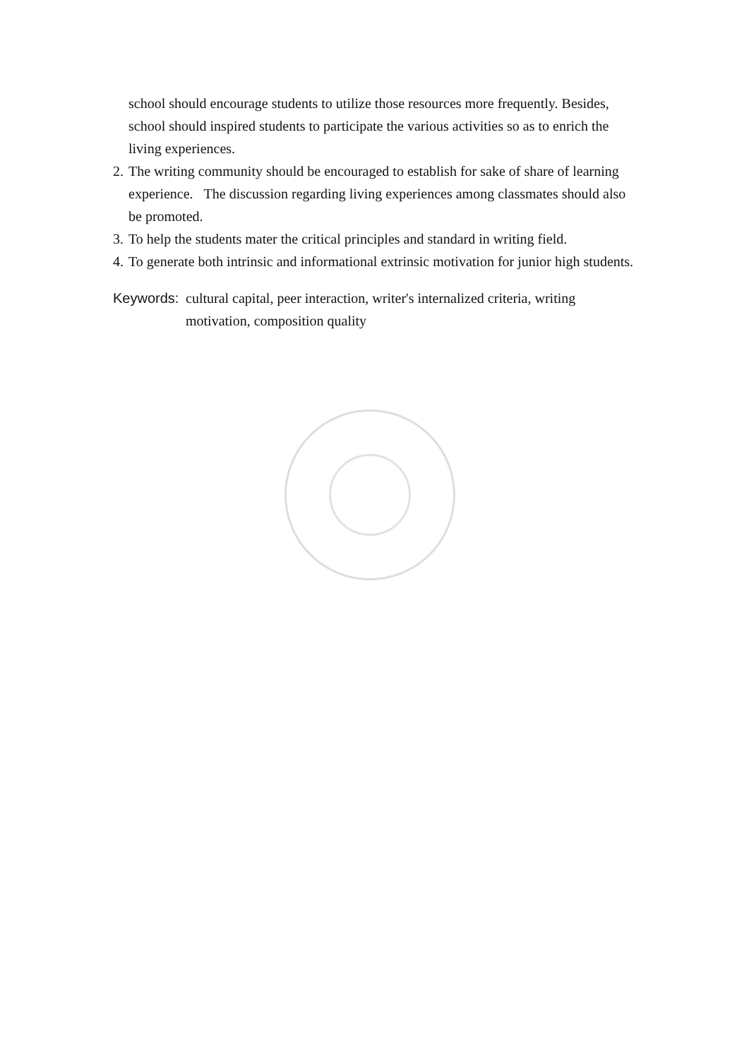school should encourage students to utilize those resources more frequently. Besides, school should inspired students to participate the various activities so as to enrich the living experiences.
2. The writing community should be encouraged to establish for sake of share of learning experience. The discussion regarding living experiences among classmates should also be promoted.
3. To help the students mater the critical principles and standard in writing field.
4. To generate both intrinsic and informational extrinsic motivation for junior high students.
Keywords: cultural capital, peer interaction, writer's internalized criteria, writing motivation, composition quality